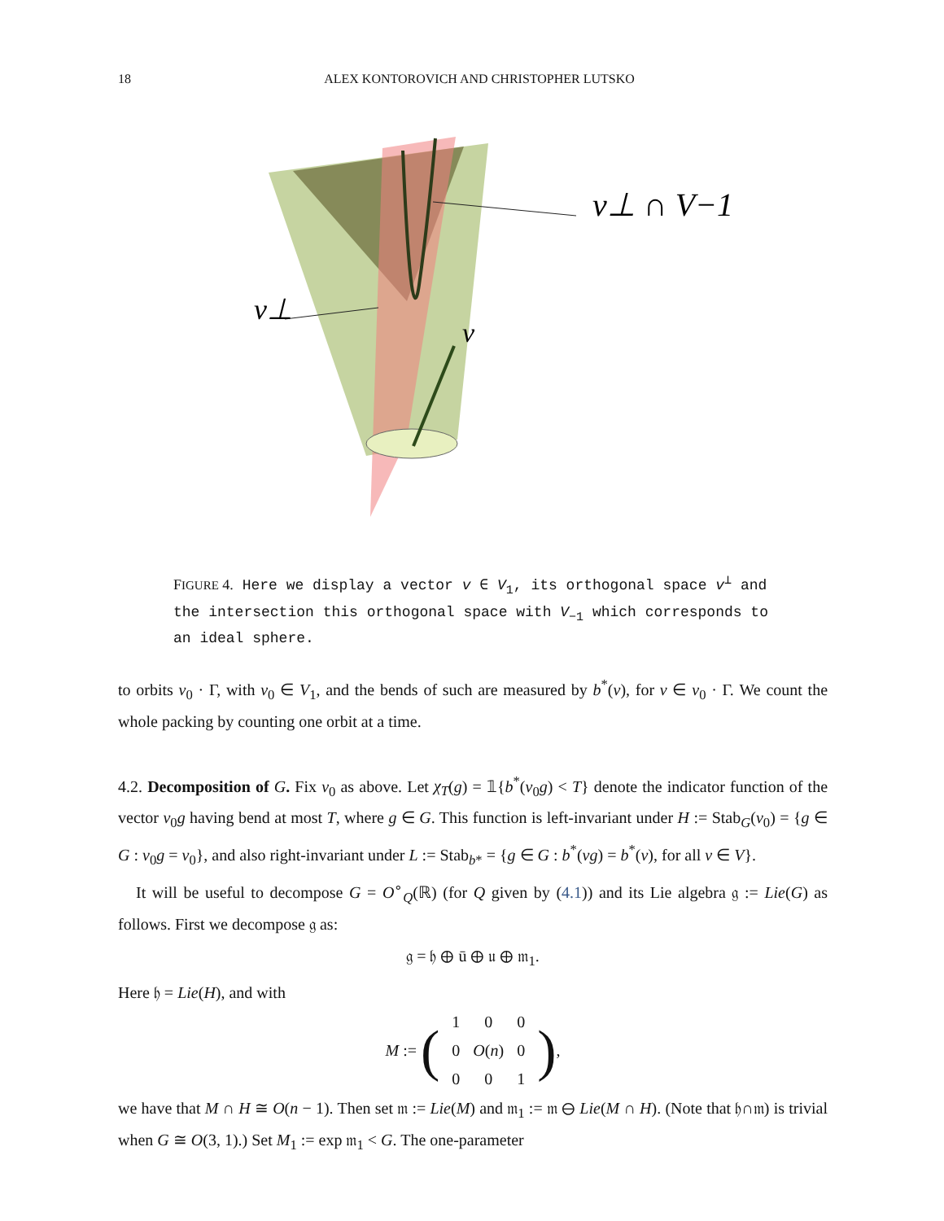18
ALEX KONTOROVICH AND CHRISTOPHER LUTSKO
v⊥ ∩ V−1
v⊥
v
FIGURE 4. Here we display a vector v ∈ V<sub>1</sub>, its orthogonal space v<sup>⊥</sup> and the intersection this orthogonal space with V<sub>−1</sub> which corresponds to an ideal sphere.
to orbits v<sub>0</sub> · Γ, with v<sub>0</sub> ∈ V<sub>1</sub>, and the bends of such are measured by b<sup>*</sup>(v), for v ∈ v<sub>0</sub> · Γ. We count the whole packing by counting one orbit at a time.
4.2. Decomposition of G. Fix v<sub>0</sub> as above. Let χ<sub>T</sub>(g) = 𝟙{b<sup>*</sup>(v<sub>0</sub>g) < T} denote the indicator function of the vector v<sub>0</sub>g having bend at most T, where g ∈ G. This function is left-invariant under H := Stab<sub>G</sub>(v<sub>0</sub>) = {g ∈ G : v<sub>0</sub>g = v<sub>0</sub>}, and also right-invariant under L := Stab<sub>b*</sub> = {g ∈ G : b<sup>*</sup>(vg) = b<sup>*</sup>(v), for all v ∈ V}.
It will be useful to decompose G = O<sup>∘</sup><sub>Q</sub>(ℝ) (for Q given by (4.1)) and its Lie algebra 𝔤 := Lie(G) as follows. First we decompose 𝔤 as:
𝔤 = 𝔥 ⊕ ū ⊕ 𝔲 ⊕ 𝔪<sub>1</sub>.
Here 𝔥 = Lie(H), and with
M := (
| 1 | 0 | 0 |
| 0 | O ( n ) | 0 |
| 0 | 0 | 1 |
),
we have that M ∩ H ≅ O(n − 1). Then set 𝔪 := Lie(M) and 𝔪<sub>1</sub> := 𝔪 ⊖ Lie(M ∩ H). (Note that 𝔥∩𝔪) is trivial when G ≅ O(3, 1).) Set M<sub>1</sub> := exp 𝔪<sub>1</sub> < G. The one-parameter